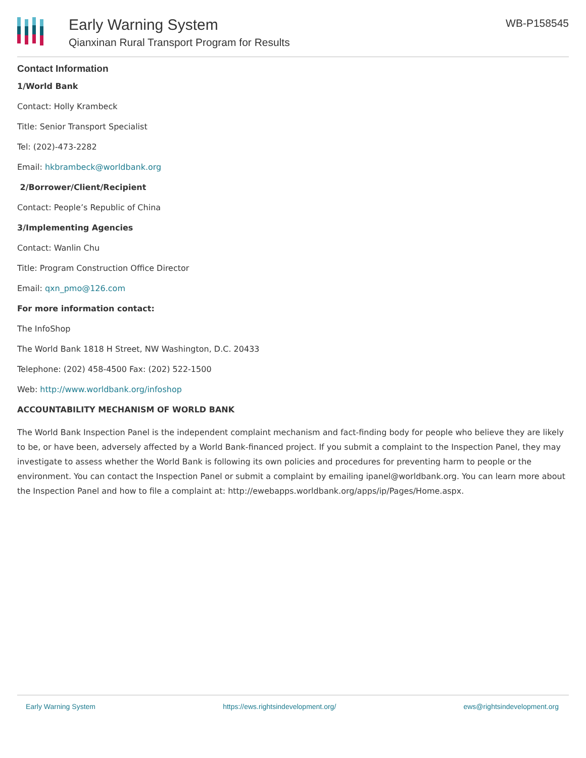Early Warning System
Qianxinan Rural Transport Program for Results
WB-P158545
Contact Information
1/World Bank
Contact: Holly Krambeck
Title: Senior Transport Specialist
Tel: (202)-473-2282
Email: hkbrambeck@worldbank.org
2/Borrower/Client/Recipient
Contact: People’s Republic of China
3/Implementing Agencies
Contact: Wanlin Chu
Title: Program Construction Office Director
Email: qxn_pmo@126.com
For more information contact:
The InfoShop
The World Bank 1818 H Street, NW Washington, D.C. 20433
Telephone: (202) 458-4500 Fax: (202) 522-1500
Web: http://www.worldbank.org/infoshop
ACCOUNTABILITY MECHANISM OF WORLD BANK
The World Bank Inspection Panel is the independent complaint mechanism and fact-finding body for people who believe they are likely to be, or have been, adversely affected by a World Bank-financed project. If you submit a complaint to the Inspection Panel, they may investigate to assess whether the World Bank is following its own policies and procedures for preventing harm to people or the environment. You can contact the Inspection Panel or submit a complaint by emailing ipanel@worldbank.org. You can learn more about the Inspection Panel and how to file a complaint at: http://ewebapps.worldbank.org/apps/ip/Pages/Home.aspx.
Early Warning System https://ews.rightsindevelopment.org/ ews@rightsindevelopment.org